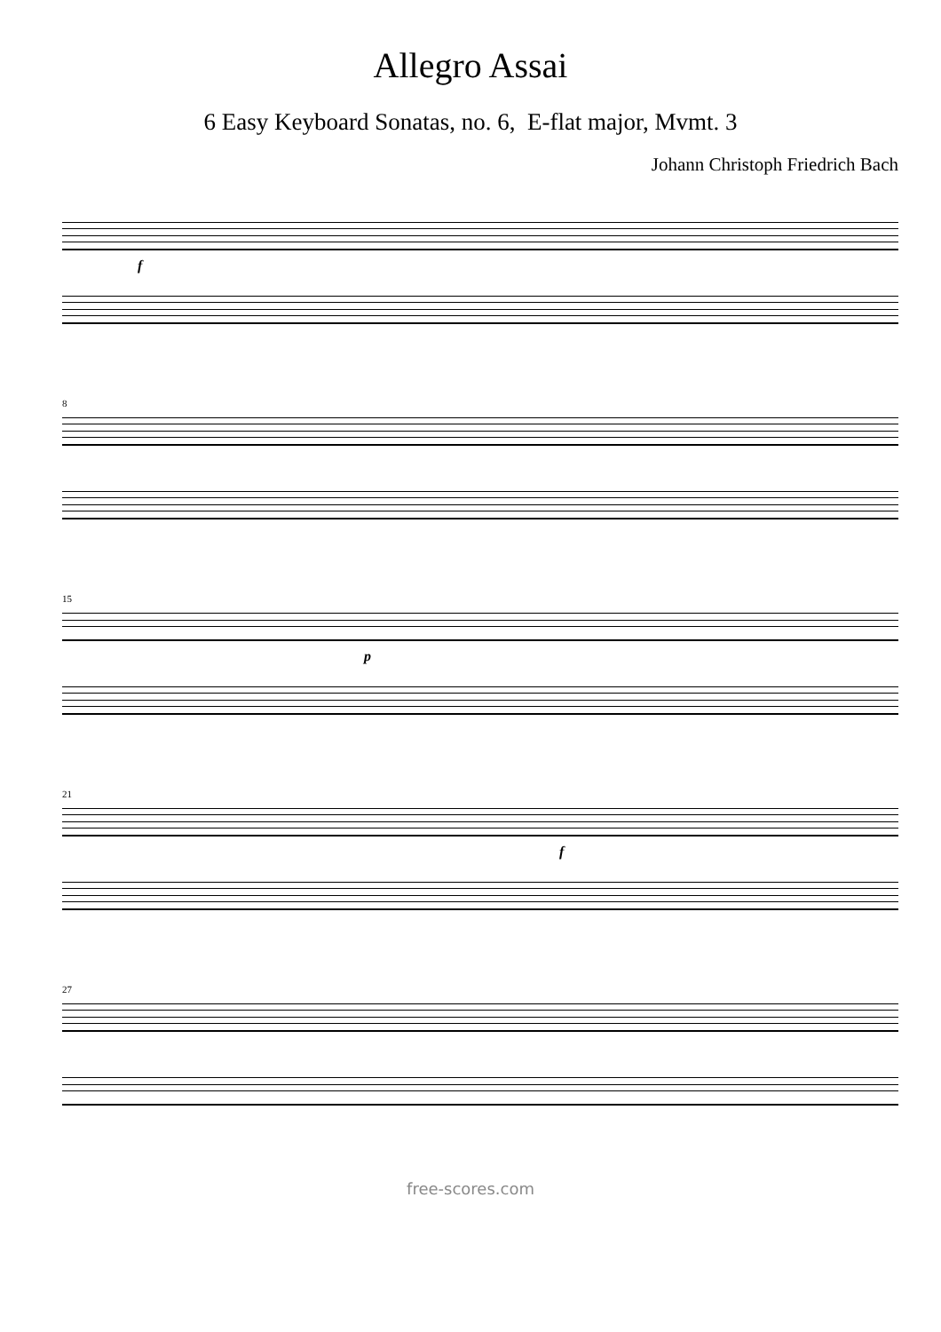Allegro Assai
6 Easy Keyboard Sonatas, no. 6, E-flat major, Mvmt. 3
Johann Christoph Friedrich Bach
f
8
15
p
21
f
27
free-scores.com